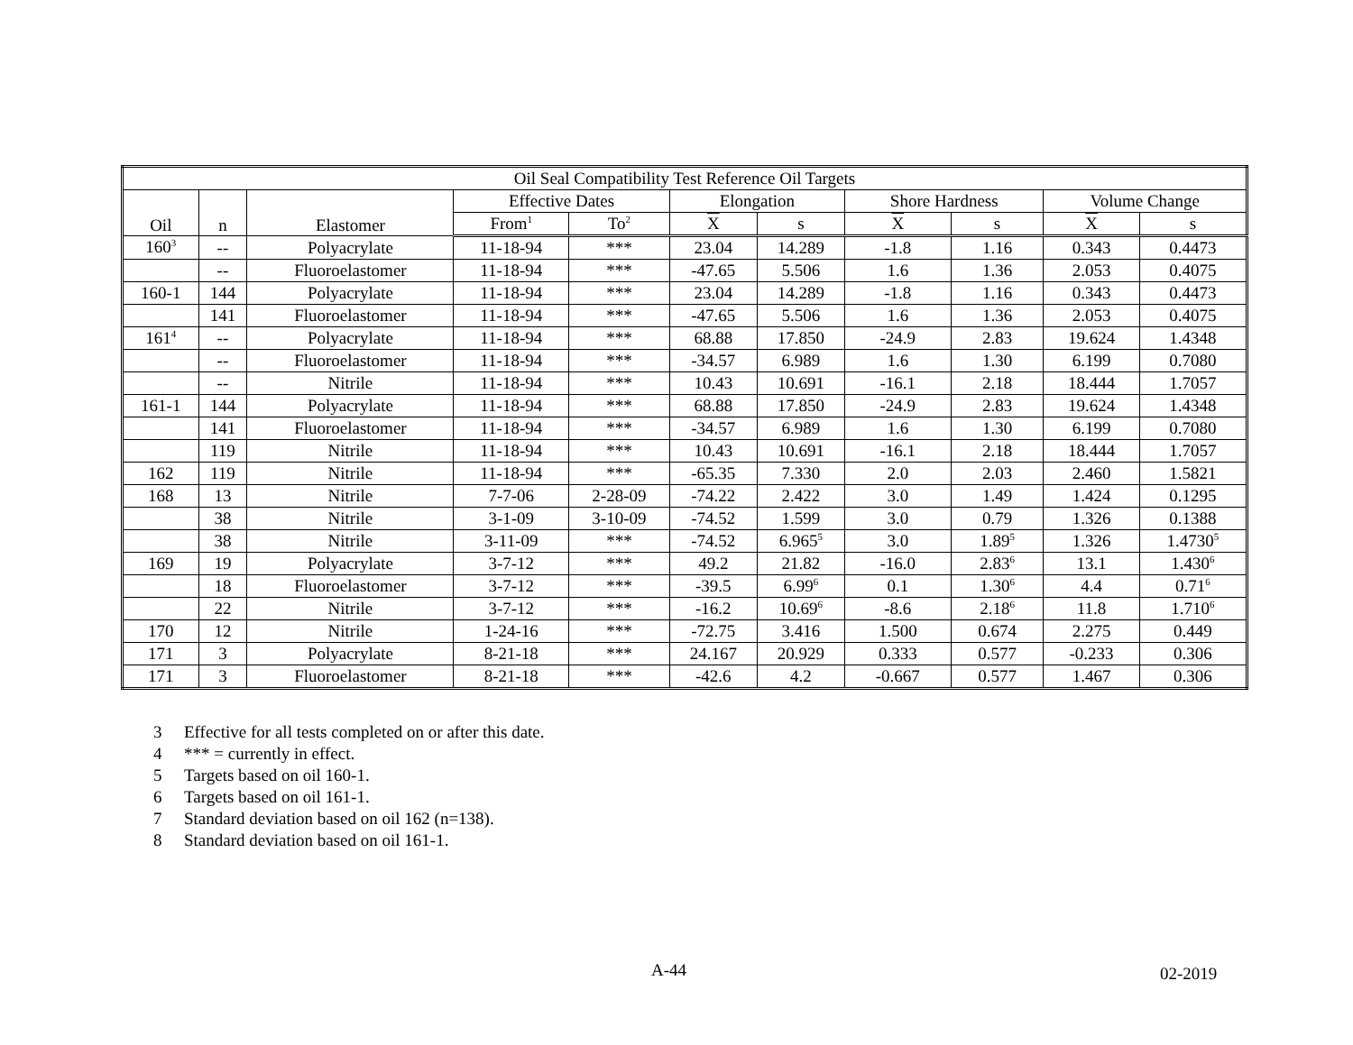| Oil Seal Compatibility Test Reference Oil Targets | | | | | | | | | | |
| --- | --- | --- | --- | --- | --- | --- | --- | --- | --- | --- |
| Oil | n | Elastomer | Effective Dates | | Elongation | | Shore Hardness | | Volume Change | |
| | | | From<sup>1</sup> | To<sup>2</sup> | X | s | X | s | X | s |
| 160<sup>3</sup> | -- | Polyacrylate | 11-18-94 | *** | 23.04 | 14.289 | -1.8 | 1.16 | 0.343 | 0.4473 |
| | -- | Fluoroelastomer | 11-18-94 | *** | -47.65 | 5.506 | 1.6 | 1.36 | 2.053 | 0.4075 |
| 160-1 | 144 | Polyacrylate | 11-18-94 | *** | 23.04 | 14.289 | -1.8 | 1.16 | 0.343 | 0.4473 |
| | 141 | Fluoroelastomer | 11-18-94 | *** | -47.65 | 5.506 | 1.6 | 1.36 | 2.053 | 0.4075 |
| 161<sup>4</sup> | -- | Polyacrylate | 11-18-94 | *** | 68.88 | 17.850 | -24.9 | 2.83 | 19.624 | 1.4348 |
| | -- | Fluoroelastomer | 11-18-94 | *** | -34.57 | 6.989 | 1.6 | 1.30 | 6.199 | 0.7080 |
| | -- | Nitrile | 11-18-94 | *** | 10.43 | 10.691 | -16.1 | 2.18 | 18.444 | 1.7057 |
| 161-1 | 144 | Polyacrylate | 11-18-94 | *** | 68.88 | 17.850 | -24.9 | 2.83 | 19.624 | 1.4348 |
| | 141 | Fluoroelastomer | 11-18-94 | *** | -34.57 | 6.989 | 1.6 | 1.30 | 6.199 | 0.7080 |
| | 119 | Nitrile | 11-18-94 | *** | 10.43 | 10.691 | -16.1 | 2.18 | 18.444 | 1.7057 |
| 162 | 119 | Nitrile | 11-18-94 | *** | -65.35 | 7.330 | 2.0 | 2.03 | 2.460 | 1.5821 |
| 168 | 13 | Nitrile | 7-7-06 | 2-28-09 | -74.22 | 2.422 | 3.0 | 1.49 | 1.424 | 0.1295 |
| | 38 | Nitrile | 3-1-09 | 3-10-09 | -74.52 | 1.599 | 3.0 | 0.79 | 1.326 | 0.1388 |
| | 38 | Nitrile | 3-11-09 | *** | -74.52 | 6.965<sup>5</sup> | 3.0 | 1.89<sup>5</sup> | 1.326 | 1.4730<sup>5</sup> |
| 169 | 19 | Polyacrylate | 3-7-12 | *** | 49.2 | 21.82 | -16.0 | 2.83<sup>6</sup> | 13.1 | 1.430<sup>6</sup> |
| | 18 | Fluoroelastomer | 3-7-12 | *** | -39.5 | 6.99<sup>6</sup> | 0.1 | 1.30<sup>6</sup> | 4.4 | 0.71<sup>6</sup> |
| | 22 | Nitrile | 3-7-12 | *** | -16.2 | 10.69<sup>6</sup> | -8.6 | 2.18<sup>6</sup> | 11.8 | 1.710<sup>6</sup> |
| 170 | 12 | Nitrile | 1-24-16 | *** | -72.75 | 3.416 | 1.500 | 0.674 | 2.275 | 0.449 |
| 171 | 3 | Polyacrylate | 8-21-18 | *** | 24.167 | 20.929 | 0.333 | 0.577 | -0.233 | 0.306 |
| 171 | 3 | Fluoroelastomer | 8-21-18 | *** | -42.6 | 4.2 | -0.667 | 0.577 | 1.467 | 0.306 |
3 Effective for all tests completed on or after this date.
4 *** = currently in effect.
5 Targets based on oil 160-1.
6 Targets based on oil 161-1.
7 Standard deviation based on oil 162 (n=138).
8 Standard deviation based on oil 161-1.
A-44 02-2019